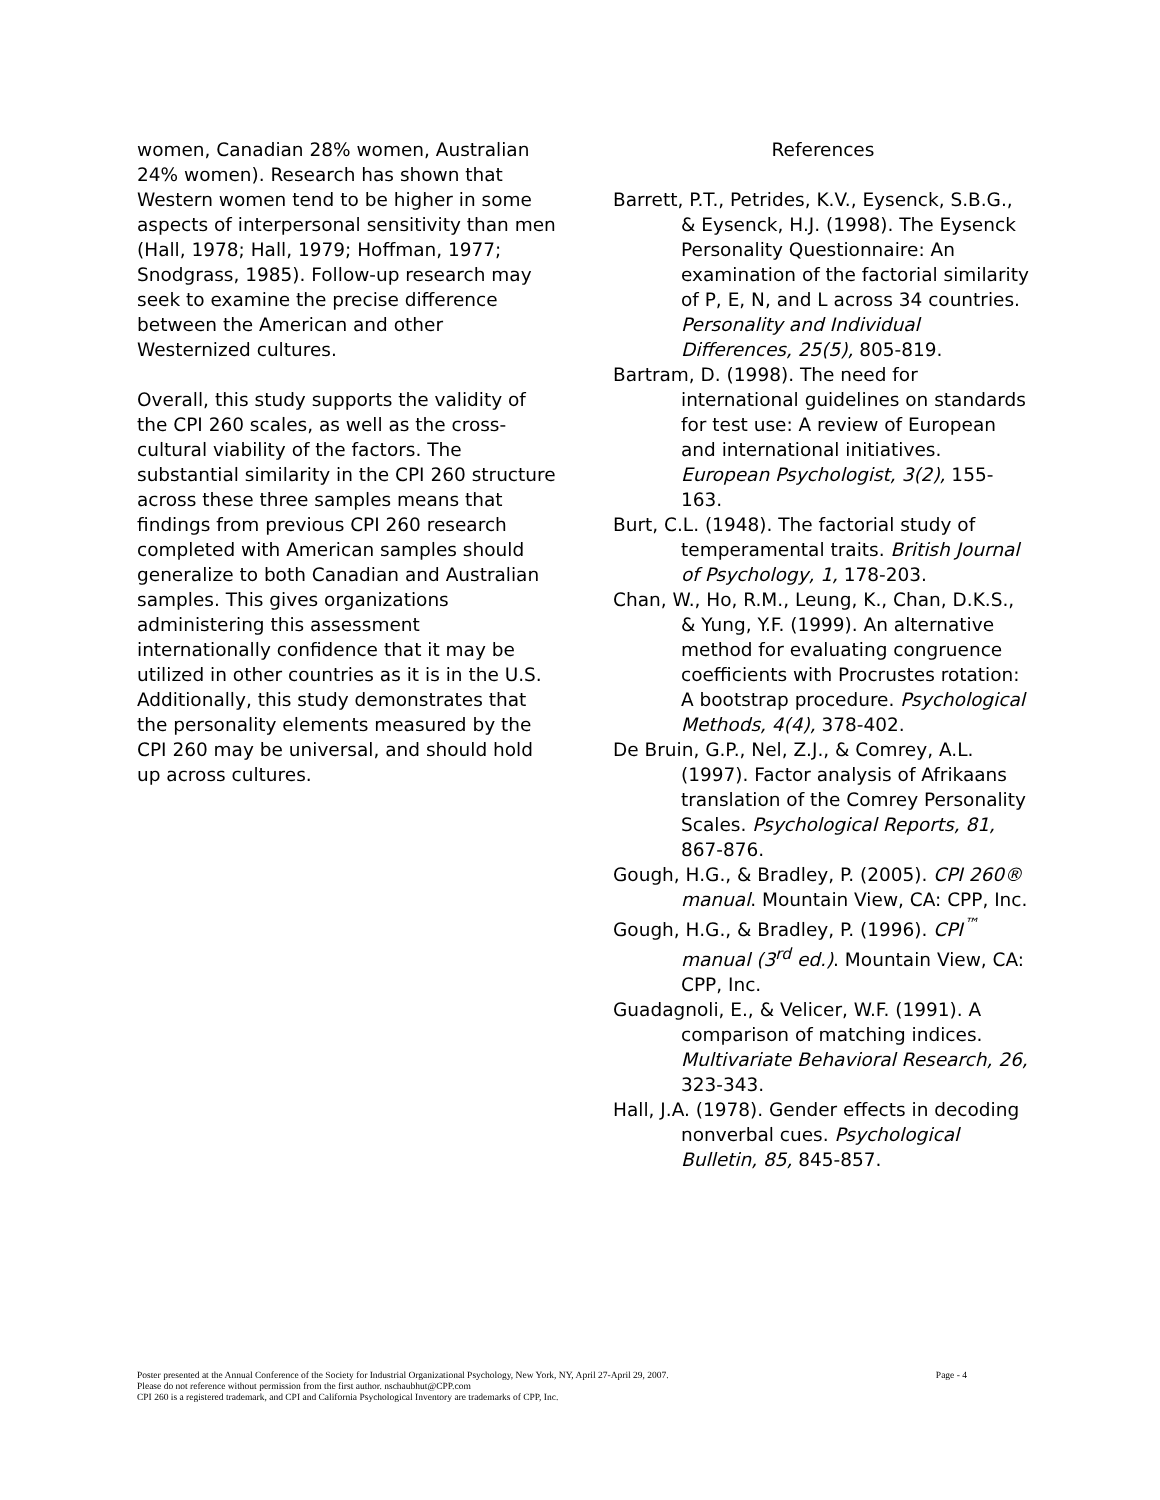women, Canadian 28% women, Australian 24% women). Research has shown that Western women tend to be higher in some aspects of interpersonal sensitivity than men (Hall, 1978; Hall, 1979; Hoffman, 1977; Snodgrass, 1985). Follow-up research may seek to examine the precise difference between the American and other Westernized cultures.
Overall, this study supports the validity of the CPI 260 scales, as well as the cross-cultural viability of the factors. The substantial similarity in the CPI 260 structure across these three samples means that findings from previous CPI 260 research completed with American samples should generalize to both Canadian and Australian samples. This gives organizations administering this assessment internationally confidence that it may be utilized in other countries as it is in the U.S. Additionally, this study demonstrates that the personality elements measured by the CPI 260 may be universal, and should hold up across cultures.
References
Barrett, P.T., Petrides, K.V., Eysenck, S.B.G., & Eysenck, H.J. (1998). The Eysenck Personality Questionnaire: An examination of the factorial similarity of P, E, N, and L across 34 countries. Personality and Individual Differences, 25(5), 805-819.
Bartram, D. (1998). The need for international guidelines on standards for test use: A review of European and international initiatives. European Psychologist, 3(2), 155-163.
Burt, C.L. (1948). The factorial study of temperamental traits. British Journal of Psychology, 1, 178-203.
Chan, W., Ho, R.M., Leung, K., Chan, D.K.S., & Yung, Y.F. (1999). An alternative method for evaluating congruence coefficients with Procrustes rotation: A bootstrap procedure. Psychological Methods, 4(4), 378-402.
De Bruin, G.P., Nel, Z.J., & Comrey, A.L. (1997). Factor analysis of Afrikaans translation of the Comrey Personality Scales. Psychological Reports, 81, 867-876.
Gough, H.G., & Bradley, P. (2005). CPI 260® manual. Mountain View, CA: CPP, Inc.
Gough, H.G., & Bradley, P. (1996). CPI<sup>™</sup> manual (3<sup>rd</sup> ed.). Mountain View, CA: CPP, Inc.
Guadagnoli, E., & Velicer, W.F. (1991). A comparison of matching indices. Multivariate Behavioral Research, 26, 323-343.
Hall, J.A. (1978). Gender effects in decoding nonverbal cues. Psychological Bulletin, 85, 845-857.
Poster presented at the Annual Conference of the Society for Industrial Organizational Psychology, New York, NY, April 27-April 29, 2007. Page - 4
Please do not reference without permission from the first author. nschaubhut@CPP.com
CPI 260 is a registered trademark, and CPI and California Psychological Inventory are trademarks of CPP, Inc.